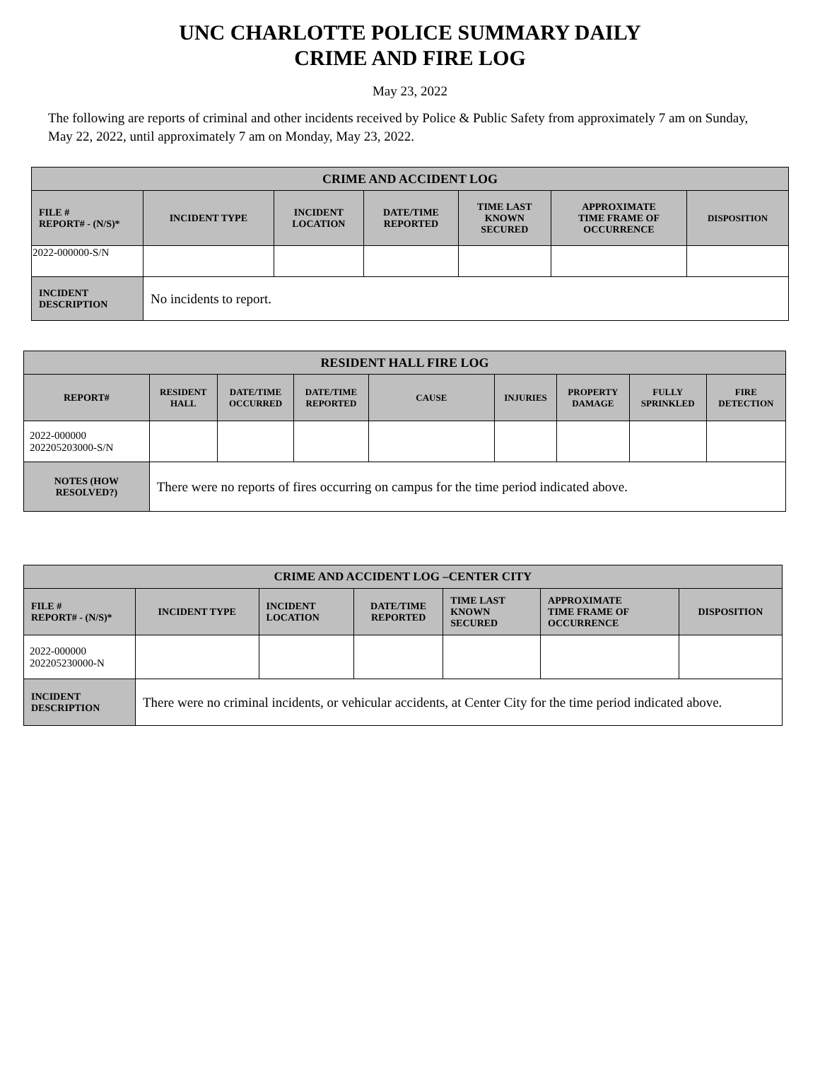UNC CHARLOTTE POLICE SUMMARY DAILY
CRIME AND FIRE LOG
May 23, 2022
The following are reports of criminal and other incidents received by Police & Public Safety from approximately 7 am on Sunday, May 22, 2022, until approximately 7 am on Monday, May 23, 2022.
| CRIME AND ACCIDENT LOG | | | | | | |
| --- | --- | --- | --- | --- | --- | --- |
| FILE # REPORT# - (N/S)* | INCIDENT TYPE | INCIDENT LOCATION | DATE/TIME REPORTED | TIME LAST KNOWN SECURED | APPROXIMATE TIME FRAME OF OCCURRENCE | DISPOSITION |
| 2022-000000-S/N | | | | | | |
| INCIDENT DESCRIPTION | No incidents to report. | | | | | |
| RESIDENT HALL FIRE LOG | | | | | | | | |
| --- | --- | --- | --- | --- | --- | --- | --- | --- |
| REPORT# | RESIDENT HALL | DATE/TIME OCCURRED | DATE/TIME REPORTED | CAUSE | INJURIES | PROPERTY DAMAGE | FULLY SPRINKLED | FIRE DETECTION |
| 2022-000000 202205203000-S/N | | | | | | | | |
| NOTES (HOW RESOLVED?) | There were no reports of fires occurring on campus for the time period indicated above. | | | | | | | |
| CRIME AND ACCIDENT LOG –CENTER CITY | | | | | | |
| --- | --- | --- | --- | --- | --- | --- |
| FILE # REPORT# - (N/S)* | INCIDENT TYPE | INCIDENT LOCATION | DATE/TIME REPORTED | TIME LAST KNOWN SECURED | APPROXIMATE TIME FRAME OF OCCURRENCE | DISPOSITION |
| 2022-000000 202205230000-N | | | | | | |
| INCIDENT DESCRIPTION | There were no criminal incidents, or vehicular accidents, at Center City for the time period indicated above. | | | | | |